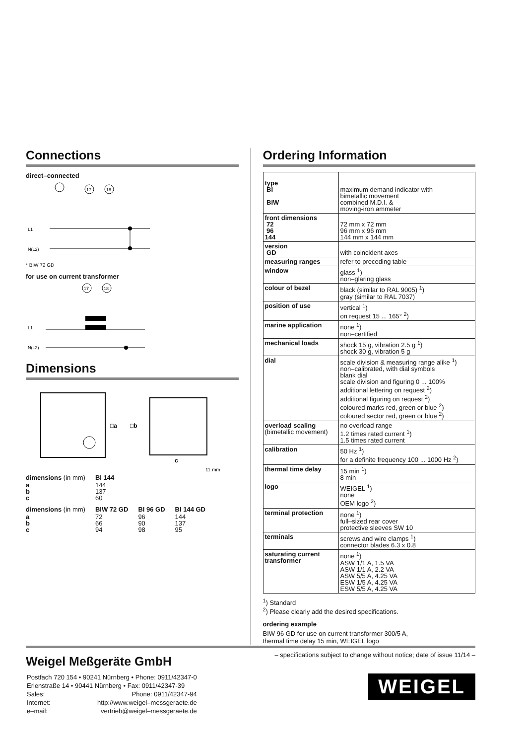Connections
direct–connected
17
18
L1
N(L2)
* BIW 72 GD
for use on current transformer
17
18
L1
N(L2)
Dimensions
□a
□b
c
11 mm
| dimensions (in mm) | BI 144 |
| --- | --- |
| a b c | 144 137 60 |
| dimensions (in mm) | BIW 72 GD | BI 96 GD | BI 144 GD |
| --- | --- | --- | --- |
| a b c | 72 66 94 | 96 90 98 | 144 137 95 |
Ordering Information
| type BI BIW | maximum demand indicator with bimetallic movement combined M.D.I. & moving-iron ammeter |
| front dimensions 72 96 144 | 72 mm x 72 mm 96 mm x 96 mm 144 mm x 144 mm |
| version GD | with coincident axes |
| measuring ranges | refer to preceding table |
| window | glass <sup>1</sup>) non–glaring glass |
| colour of bezel | black (similar to RAL 9005) <sup>1</sup>) gray (similar to RAL 7037) |
| position of use | vertical <sup>1</sup>) on request 15 ... 165° <sup>2</sup>) |
| marine application | none <sup>1</sup>) non–certified |
| mechanical loads | shock 15 g, vibration 2.5 g <sup>1</sup>) shock 30 g, vibration 5 g |
| dial | scale division & measuring range alike <sup>1</sup>) non–calibrated, with dial symbols blank dial scale division and figuring 0 ... 100% additional lettering on request <sup>2</sup>) additional figuring on request <sup>2</sup>) coloured marks red, green or blue <sup>2</sup>) coloured sector red, green or blue <sup>2</sup>) |
| overload scaling (bimetallic movement) | no overload range 1.2 times rated current <sup>1</sup>) 1.5 times rated current |
| calibration | 50 Hz <sup>1</sup>) for a definite frequency 100 ... 1000 Hz <sup>2</sup>) |
| thermal time delay | 15 min <sup>1</sup>) 8 min |
| logo | WEIGEL <sup>1</sup>) none OEM logo <sup>2</sup>) |
| terminal protection | none <sup>1</sup>) full–sized rear cover protective sleeves SW 10 |
| terminals | screws and wire clamps <sup>1</sup>) connector blades 6.3 x 0.8 |
| saturating current transformer | none <sup>1</sup>) ASW 1/1 A, 1.5 VA ASW 1/1 A, 2.2 VA ASW 5/5 A, 4.25 VA ESW 1/5 A, 4.25 VA ESW 5/5 A, 4.25 VA |
<sup>1</sup>) Standard
<sup>2</sup>) Please clearly add the desired specifications.
ordering example
BIW 96 GD for use on current transformer 300/5 A,
thermal time delay 15 min, WEIGEL logo
Weigel Meßgeräte GmbH
| Postfach 720 154 • 90241 Nürnberg • Phone: 0911/42347-0 | |
| Erlenstraße 14 • 90441 Nürnberg • Fax: 0911/42347-39 | |
| Sales: | Phone: 0911/42347-94 |
| Internet: | http://www.weigel–messgeraete.de |
| e–mail: | vertrieb@weigel–messgeraete.de |
– specifications subject to change without notice; date of issue 11/14 –
WEIGEL